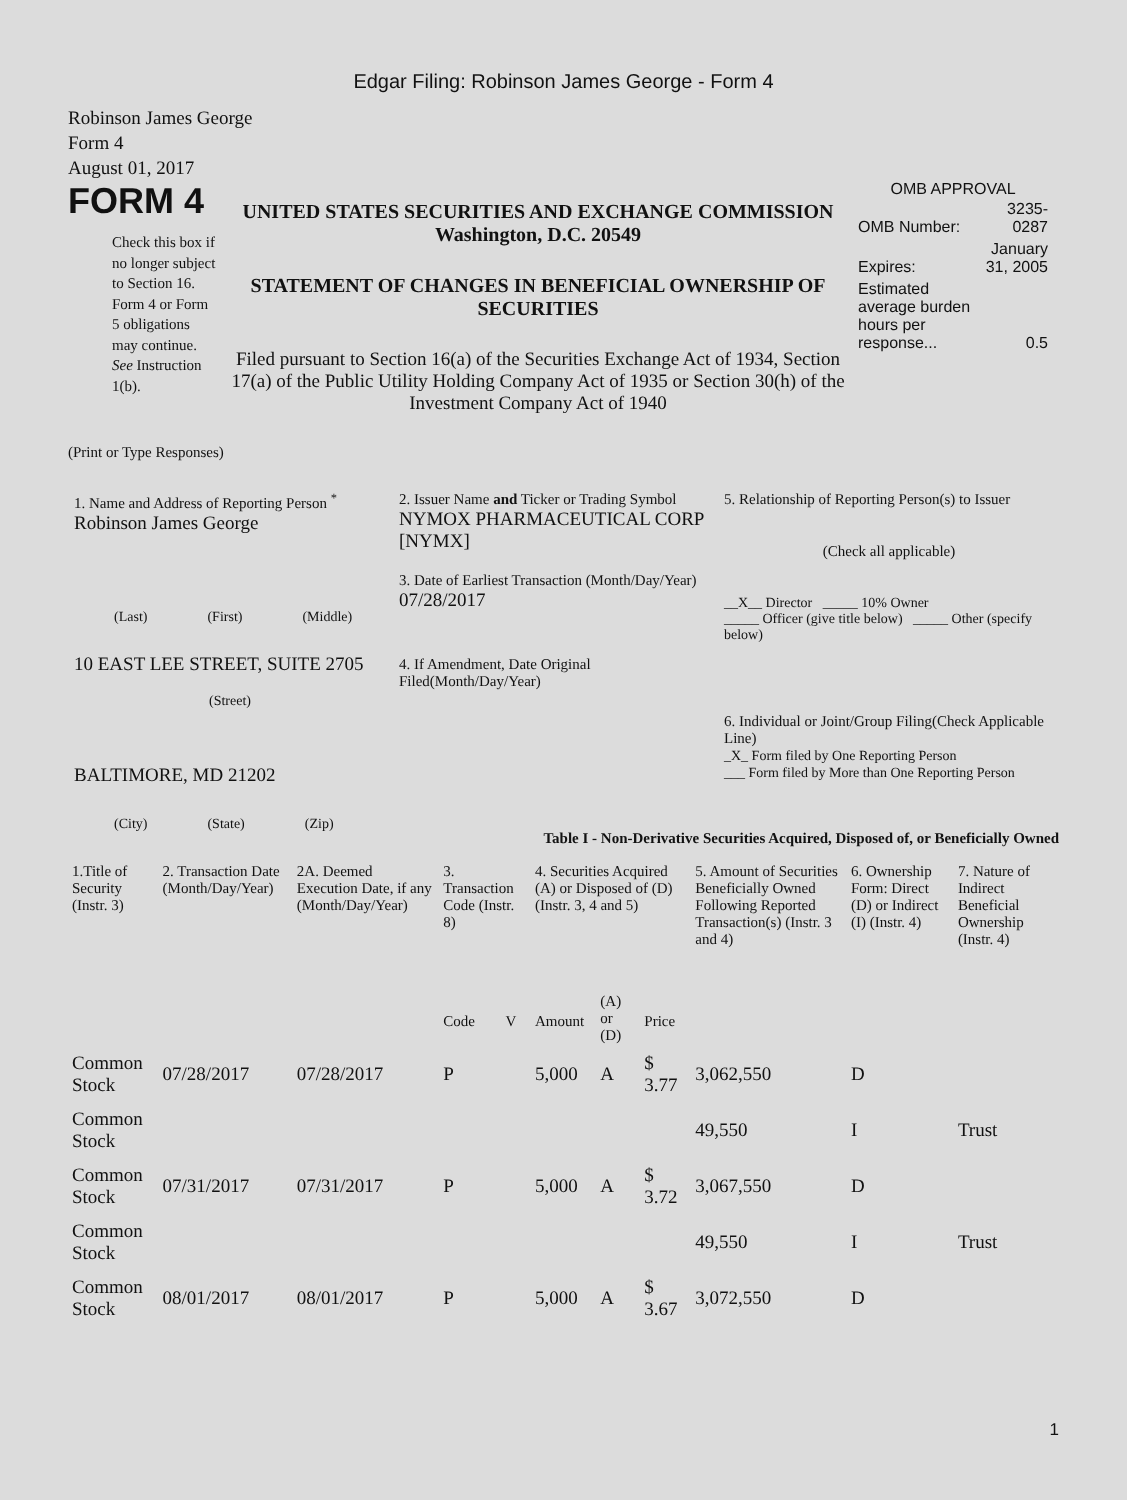Edgar Filing: Robinson James George - Form 4
Robinson James George
Form 4
August 01, 2017
FORM 4
Check this box if no longer subject to Section 16. Form 4 or Form 5 obligations may continue. See Instruction 1(b).
UNITED STATES SECURITIES AND EXCHANGE COMMISSION
Washington, D.C. 20549
STATEMENT OF CHANGES IN BENEFICIAL OWNERSHIP OF SECURITIES
Filed pursuant to Section 16(a) of the Securities Exchange Act of 1934, Section 17(a) of the Public Utility Holding Company Act of 1935 or Section 30(h) of the Investment Company Act of 1940
OMB APPROVAL
| OMB Number: | 3235-0287 |
| Expires: | January 31, 2005 |
| Estimated average burden hours per response... | 0.5 |
(Print or Type Responses)
1. Name and Address of Reporting Person <sup>*</sup>
Robinson James George
(Last) (First) (Middle)
10 EAST LEE STREET, SUITE 2705
(Street)
BALTIMORE, MD 21202
(City) (State) (Zip)
2. Issuer Name and Ticker or Trading Symbol
NYMOX PHARMACEUTICAL CORP [NYMX]
3. Date of Earliest Transaction (Month/Day/Year)
07/28/2017
4. If Amendment, Date Original Filed(Month/Day/Year)
5. Relationship of Reporting Person(s) to Issuer
(Check all applicable)
__X__ Director _____ 10% Owner
_____ Officer (give title below) _____ Other (specify below)
6. Individual or Joint/Group Filing(Check Applicable Line)
_X_ Form filed by One Reporting Person
___ Form filed by More than One Reporting Person
Table I - Non-Derivative Securities Acquired, Disposed of, or Beneficially Owned
| 1.Title of Security (Instr. 3) | 2. Transaction Date (Month/Day/Year) | 2A. Deemed Execution Date, if any (Month/Day/Year) | 3. Transaction Code (Instr. 8) | | 4. Securities Acquired (A) or Disposed of (D) (Instr. 3, 4 and 5) | | | 5. Amount of Securities Beneficially Owned Following Reported Transaction(s) (Instr. 3 and 4) | 6. Ownership Form: Direct (D) or Indirect (I) (Instr. 4) | 7. Nature of Indirect Beneficial Ownership (Instr. 4) |
| --- | --- | --- | --- | --- | --- | --- | --- | --- | --- | --- |
| | | | Code | V | Amount | (A) or (D) | Price | | | |
| Common Stock | 07/28/2017 | 07/28/2017 | P | | 5,000 | A | $ 3.77 | 3,062,550 | D | |
| Common Stock | | | | | | | | 49,550 | I | Trust |
| Common Stock | 07/31/2017 | 07/31/2017 | P | | 5,000 | A | $ 3.72 | 3,067,550 | D | |
| Common Stock | | | | | | | | 49,550 | I | Trust |
| Common Stock | 08/01/2017 | 08/01/2017 | P | | 5,000 | A | $ 3.67 | 3,072,550 | D | |
1